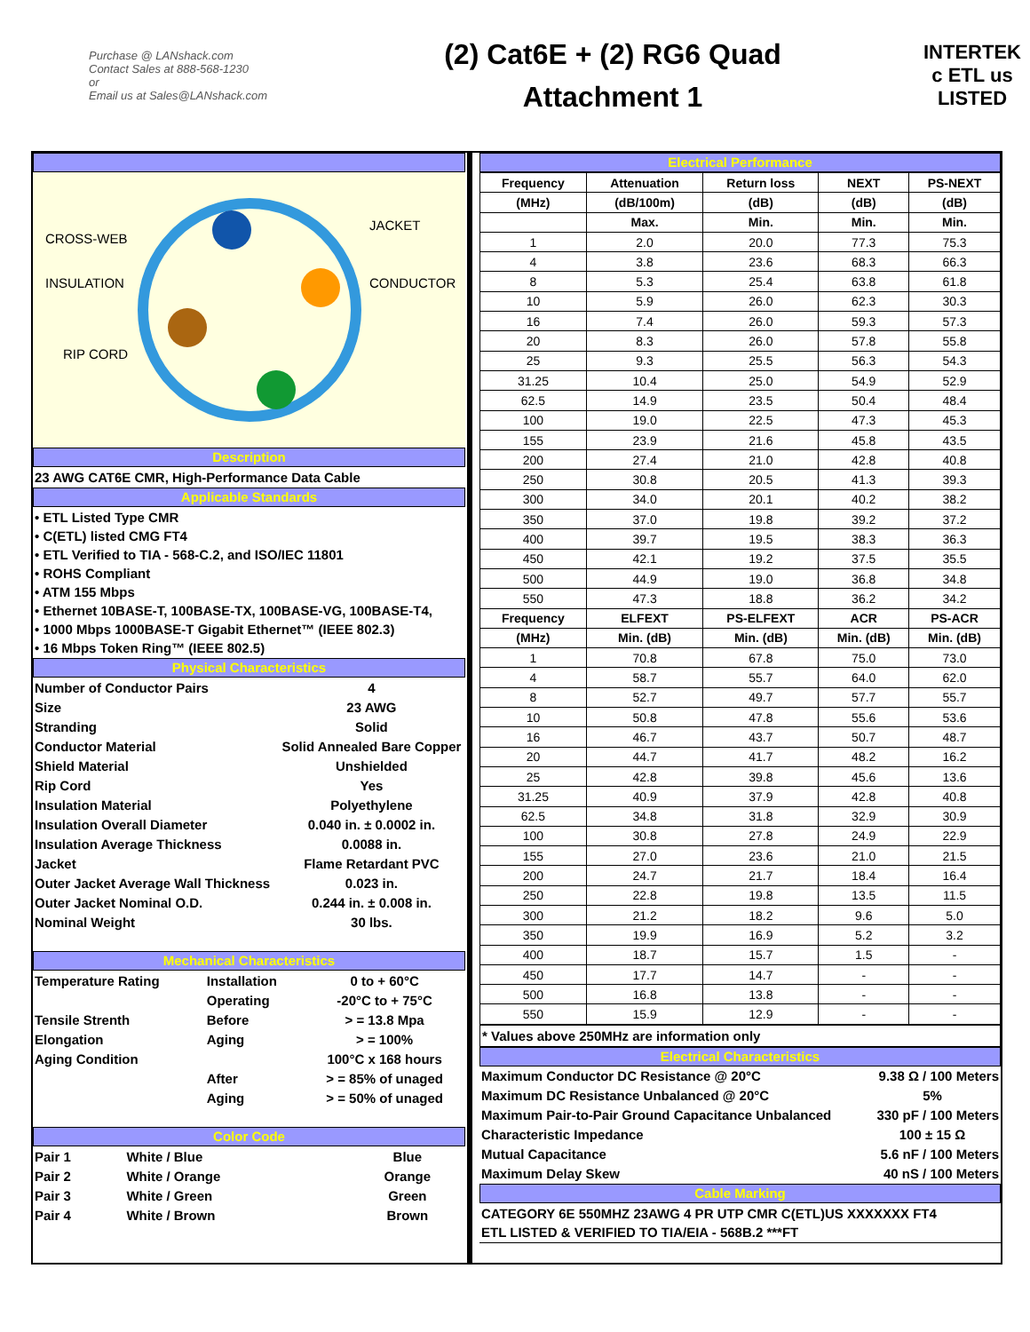Purchase @ LANshack.com
Contact Sales at 888-568-1230
or
Email us at Sales@LANshack.com
(2) Cat6E + (2) RG6 Quad
Attachment 1
INTERTEK
c ETL us
LISTED
CROSS-WEB
JACKET
INSULATION
CONDUCTOR
RIP CORD
Description
23 AWG CAT6E CMR, High-Performance Data Cable
Applicable Standards
• ETL Listed Type CMR
• C(ETL) listed CMG FT4
• ETL Verified to TIA - 568-C.2, and ISO/IEC 11801
• ROHS Compliant
• ATM 155 Mbps
• Ethernet 10BASE-T, 100BASE-TX, 100BASE-VG, 100BASE-T4,
• 1000 Mbps 1000BASE-T Gigabit Ethernet™ (IEEE 802.3)
• 16 Mbps Token Ring™ (IEEE 802.5)
Physical Characteristics
| Number of Conductor Pairs | 4 |
| Size | 23 AWG |
| Stranding | Solid |
| Conductor Material | Solid Annealed Bare Copper |
| Shield Material | Unshielded |
| Rip Cord | Yes |
| Insulation Material | Polyethylene |
| Insulation Overall Diameter | 0.040 in. ± 0.0002 in. |
| Insulation Average Thickness | 0.0088 in. |
| Jacket | Flame Retardant PVC |
| Outer Jacket Average Wall Thickness | 0.023 in. |
| Outer Jacket Nominal O.D. | 0.244 in. ± 0.008 in. |
| Nominal Weight | 30 lbs. |
Mechanical Characteristics
| Temperature Rating | Installation | 0 to + 60°C |
| | Operating | -20°C to + 75°C |
| Tensile Strenth | Before | > = 13.8 Mpa |
| Elongation | Aging | > = 100% |
| Aging Condition | | 100°C x 168 hours |
| | After | > = 85% of unaged |
| | Aging | > = 50% of unaged |
Color Code
| Pair 1 | White / Blue | Blue |
| Pair 2 | White / Orange | Orange |
| Pair 3 | White / Green | Green |
| Pair 4 | White / Brown | Brown |
Electrical Performance
| Frequency | Attenuation | Return loss | NEXT | PS-NEXT |
| --- | --- | --- | --- | --- |
| (MHz) | (dB/100m) | (dB) | (dB) | (dB) |
| | Max. | Min. | Min. | Min. |
| 1 | 2.0 | 20.0 | 77.3 | 75.3 |
| 4 | 3.8 | 23.6 | 68.3 | 66.3 |
| 8 | 5.3 | 25.4 | 63.8 | 61.8 |
| 10 | 5.9 | 26.0 | 62.3 | 30.3 |
| 16 | 7.4 | 26.0 | 59.3 | 57.3 |
| 20 | 8.3 | 26.0 | 57.8 | 55.8 |
| 25 | 9.3 | 25.5 | 56.3 | 54.3 |
| 31.25 | 10.4 | 25.0 | 54.9 | 52.9 |
| 62.5 | 14.9 | 23.5 | 50.4 | 48.4 |
| 100 | 19.0 | 22.5 | 47.3 | 45.3 |
| 155 | 23.9 | 21.6 | 45.8 | 43.5 |
| 200 | 27.4 | 21.0 | 42.8 | 40.8 |
| 250 | 30.8 | 20.5 | 41.3 | 39.3 |
| 300 | 34.0 | 20.1 | 40.2 | 38.2 |
| 350 | 37.0 | 19.8 | 39.2 | 37.2 |
| 400 | 39.7 | 19.5 | 38.3 | 36.3 |
| 450 | 42.1 | 19.2 | 37.5 | 35.5 |
| 500 | 44.9 | 19.0 | 36.8 | 34.8 |
| 550 | 47.3 | 18.8 | 36.2 | 34.2 |
| Frequency | ELFEXT | PS-ELFEXT | ACR | PS-ACR |
| (MHz) | Min. (dB) | Min. (dB) | Min. (dB) | Min. (dB) |
| 1 | 70.8 | 67.8 | 75.0 | 73.0 |
| 4 | 58.7 | 55.7 | 64.0 | 62.0 |
| 8 | 52.7 | 49.7 | 57.7 | 55.7 |
| 10 | 50.8 | 47.8 | 55.6 | 53.6 |
| 16 | 46.7 | 43.7 | 50.7 | 48.7 |
| 20 | 44.7 | 41.7 | 48.2 | 16.2 |
| 25 | 42.8 | 39.8 | 45.6 | 13.6 |
| 31.25 | 40.9 | 37.9 | 42.8 | 40.8 |
| 62.5 | 34.8 | 31.8 | 32.9 | 30.9 |
| 100 | 30.8 | 27.8 | 24.9 | 22.9 |
| 155 | 27.0 | 23.6 | 21.0 | 21.5 |
| 200 | 24.7 | 21.7 | 18.4 | 16.4 |
| 250 | 22.8 | 19.8 | 13.5 | 11.5 |
| 300 | 21.2 | 18.2 | 9.6 | 5.0 |
| 350 | 19.9 | 16.9 | 5.2 | 3.2 |
| 400 | 18.7 | 15.7 | 1.5 | - |
| 450 | 17.7 | 14.7 | - | - |
| 500 | 16.8 | 13.8 | - | - |
| 550 | 15.9 | 12.9 | - | - |
* Values above 250MHz are information only
Electrical Characteristics
| Maximum Conductor DC Resistance @ 20°C | 9.38 Ω / 100 Meters |
| Maximum DC Resistance Unbalanced @ 20°C | 5% |
| Maximum Pair-to-Pair Ground Capacitance Unbalanced | 330 pF / 100 Meters |
| Characteristic Impedance | 100 ± 15 Ω |
| Mutual Capacitance | 5.6 nF / 100 Meters |
| Maximum Delay Skew | 40 nS / 100 Meters |
Cable Marking
CATEGORY 6E 550MHZ 23AWG 4 PR UTP CMR C(ETL)US XXXXXXX FT4
ETL LISTED & VERIFIED TO TIA/EIA - 568B.2 ***FT